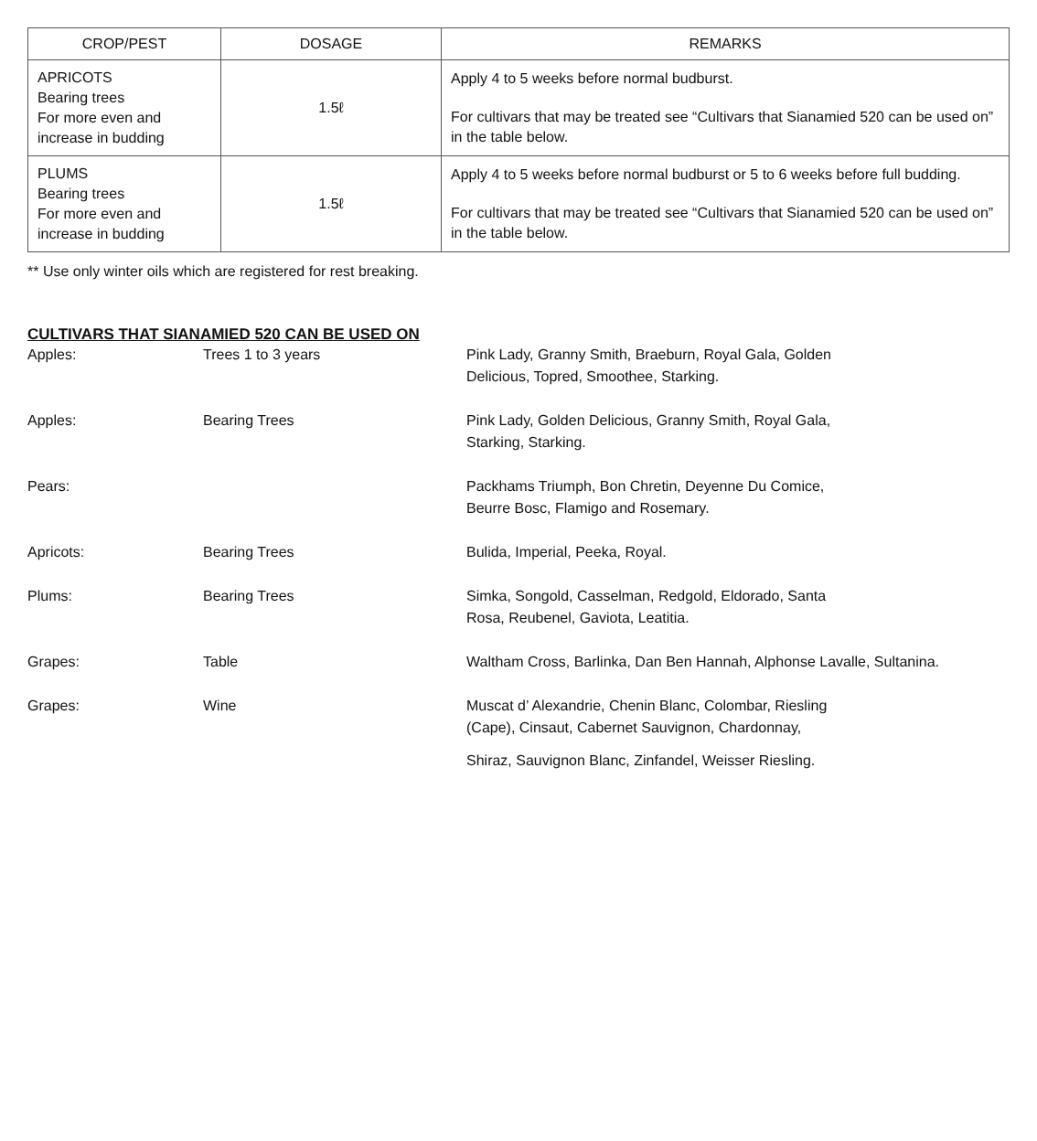| CROP/PEST | DOSAGE | REMARKS |
| --- | --- | --- |
| APRICOTS Bearing trees For more even and increase in budding | 1.5ℓ | Apply 4 to 5 weeks before normal budburst. For cultivars that may be treated see “Cultivars that Sianamied 520 can be used on” in the table below. |
| PLUMS Bearing trees For more even and increase in budding | 1.5ℓ | Apply 4 to 5 weeks before normal budburst or 5 to 6 weeks before full budding. For cultivars that may be treated see “Cultivars that Sianamied 520 can be used on” in the table below. |
** Use only winter oils which are registered for rest breaking.
CULTIVARS THAT SIANAMIED 520 CAN BE USED ON
| Apples: | Trees 1 to 3 years | Pink Lady, Granny Smith, Braeburn, Royal Gala, Golden Delicious, Topred, Smoothee, Starking. |
| Apples: | Bearing Trees | Pink Lady, Golden Delicious, Granny Smith, Royal Gala, Starking, Starking. |
| Pears: | | Packhams Triumph, Bon Chretin, Deyenne Du Comice, Beurre Bosc, Flamigo and Rosemary. |
| Apricots: | Bearing Trees | Bulida, Imperial, Peeka, Royal. |
| Plums: | Bearing Trees | Simka, Songold, Casselman, Redgold, Eldorado, Santa Rosa, Reubenel, Gaviota, Leatitia. |
| Grapes: | Table | Waltham Cross, Barlinka, Dan Ben Hannah, Alphonse Lavalle, Sultanina. |
| Grapes: | Wine | Muscat d’ Alexandrie, Chenin Blanc, Colombar, Riesling (Cape), Cinsaut, Cabernet Sauvignon, Chardonnay, Shiraz, Sauvignon Blanc, Zinfandel, Weisser Riesling. |